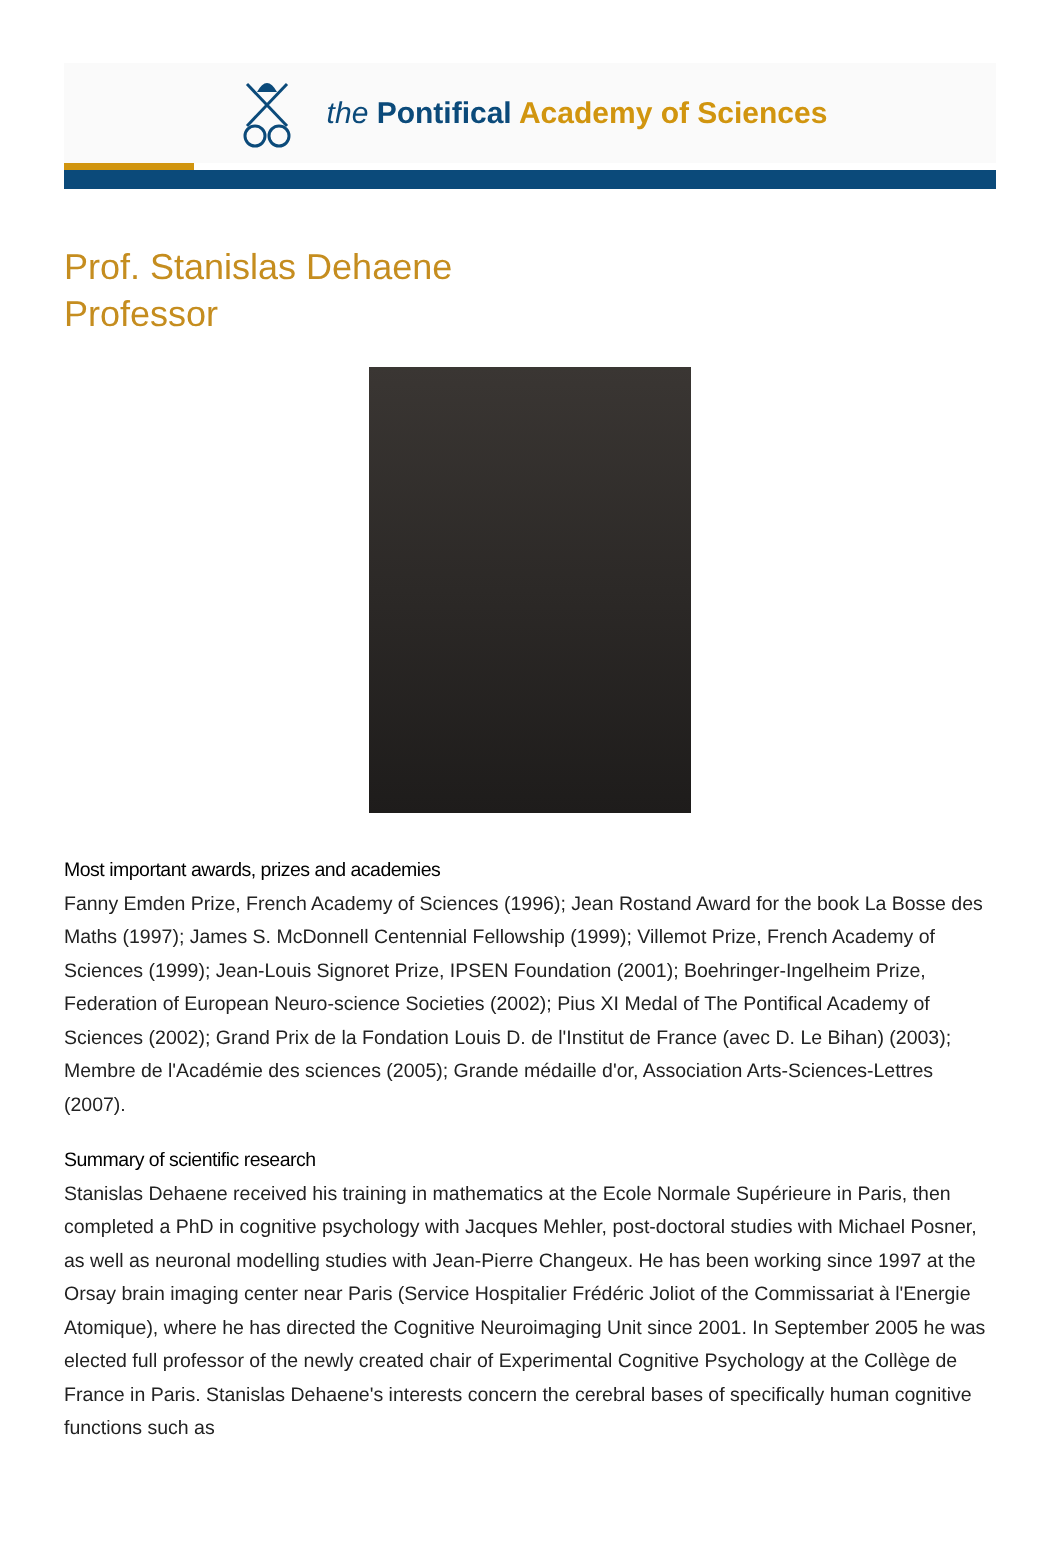the Pontifical Academy of Sciences
Prof. Stanislas Dehaene
Professor
Most important awards, prizes and academies
Fanny Emden Prize, French Academy of Sciences (1996); Jean Rostand Award for the book La Bosse des Maths (1997); James S. McDonnell Centennial Fellowship (1999); Villemot Prize, French Academy of Sciences (1999); Jean-Louis Signoret Prize, IPSEN Foundation (2001); Boehringer-Ingelheim Prize, Federation of European Neuro-science Societies (2002); Pius XI Medal of The Pontifical Academy of Sciences (2002); Grand Prix de la Fondation Louis D. de l'Institut de France (avec D. Le Bihan) (2003); Membre de l'Académie des sciences (2005); Grande médaille d'or, Association Arts-Sciences-Lettres (2007).
Summary of scientific research
Stanislas Dehaene received his training in mathematics at the Ecole Normale Supérieure in Paris, then completed a PhD in cognitive psychology with Jacques Mehler, post-doctoral studies with Michael Posner, as well as neuronal modelling studies with Jean-Pierre Changeux. He has been working since 1997 at the Orsay brain imaging center near Paris (Service Hospitalier Frédéric Joliot of the Commissariat à l'Energie Atomique), where he has directed the Cognitive Neuroimaging Unit since 2001. In September 2005 he was elected full professor of the newly created chair of Experimental Cognitive Psychology at the Collège de France in Paris. Stanislas Dehaene's interests concern the cerebral bases of specifically human cognitive functions such as